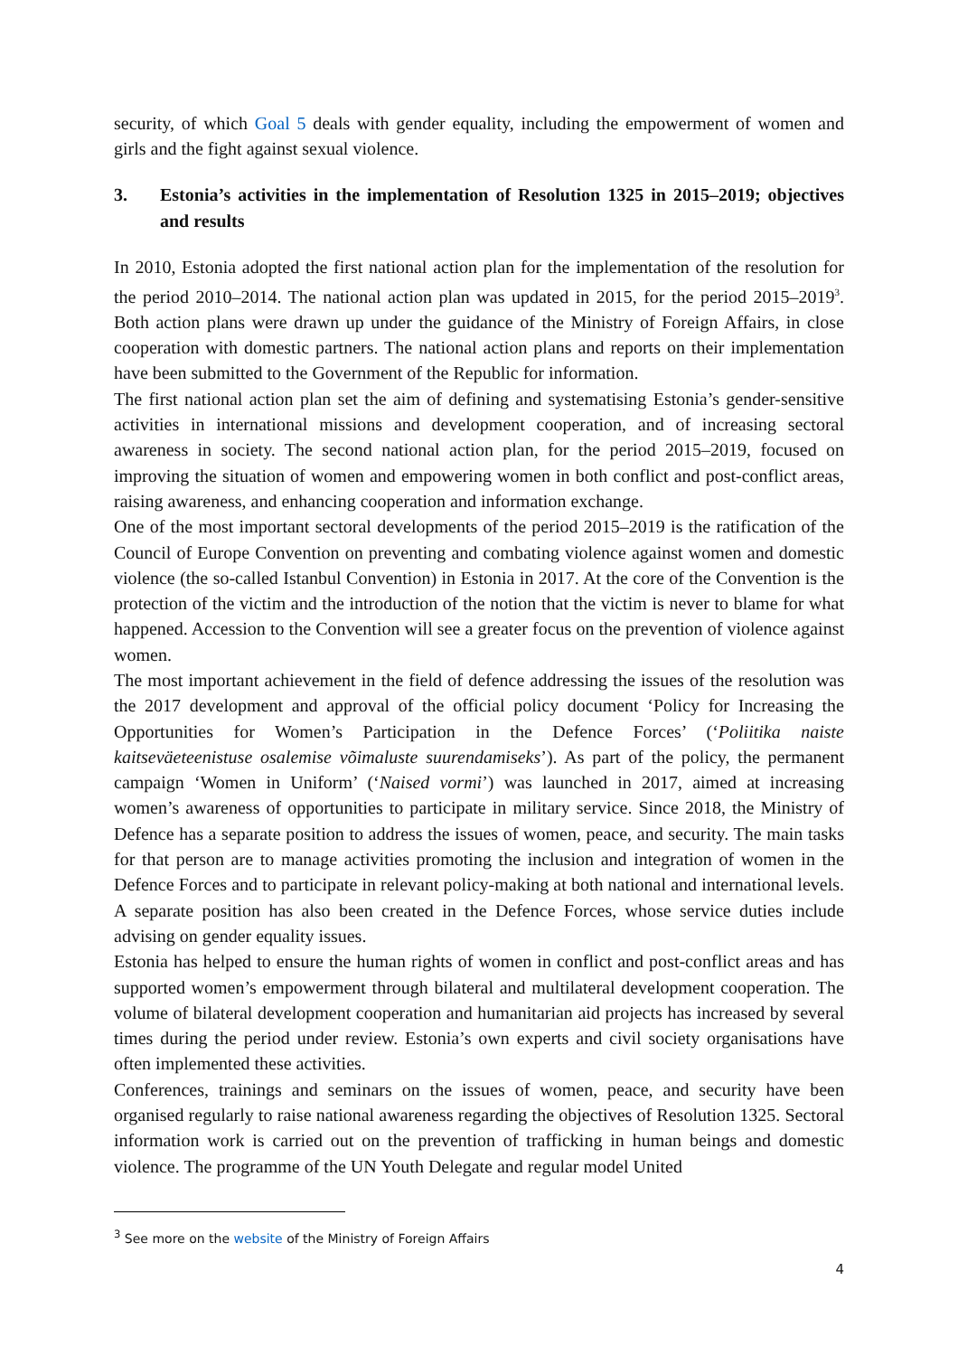security, of which Goal 5 deals with gender equality, including the empowerment of women and girls and the fight against sexual violence.
3. Estonia’s activities in the implementation of Resolution 1325 in 2015–2019; objectives and results
In 2010, Estonia adopted the first national action plan for the implementation of the resolution for the period 2010–2014. The national action plan was updated in 2015, for the period 2015–2019<sup>3</sup>. Both action plans were drawn up under the guidance of the Ministry of Foreign Affairs, in close cooperation with domestic partners. The national action plans and reports on their implementation have been submitted to the Government of the Republic for information.
The first national action plan set the aim of defining and systematising Estonia’s gender-sensitive activities in international missions and development cooperation, and of increasing sectoral awareness in society. The second national action plan, for the period 2015–2019, focused on improving the situation of women and empowering women in both conflict and post-conflict areas, raising awareness, and enhancing cooperation and information exchange.
One of the most important sectoral developments of the period 2015–2019 is the ratification of the Council of Europe Convention on preventing and combating violence against women and domestic violence (the so-called Istanbul Convention) in Estonia in 2017. At the core of the Convention is the protection of the victim and the introduction of the notion that the victim is never to blame for what happened. Accession to the Convention will see a greater focus on the prevention of violence against women.
The most important achievement in the field of defence addressing the issues of the resolution was the 2017 development and approval of the official policy document ‘Policy for Increasing the Opportunities for Women’s Participation in the Defence Forces’ (‘Poliitika naiste kaitseväeteenistuse osalemise võimaluste suurendamiseks’). As part of the policy, the permanent campaign ‘Women in Uniform’ (‘Naised vormi’) was launched in 2017, aimed at increasing women’s awareness of opportunities to participate in military service. Since 2018, the Ministry of Defence has a separate position to address the issues of women, peace, and security. The main tasks for that person are to manage activities promoting the inclusion and integration of women in the Defence Forces and to participate in relevant policy-making at both national and international levels. A separate position has also been created in the Defence Forces, whose service duties include advising on gender equality issues.
Estonia has helped to ensure the human rights of women in conflict and post-conflict areas and has supported women’s empowerment through bilateral and multilateral development cooperation. The volume of bilateral development cooperation and humanitarian aid projects has increased by several times during the period under review. Estonia’s own experts and civil society organisations have often implemented these activities.
Conferences, trainings and seminars on the issues of women, peace, and security have been organised regularly to raise national awareness regarding the objectives of Resolution 1325. Sectoral information work is carried out on the prevention of trafficking in human beings and domestic violence. The programme of the UN Youth Delegate and regular model United
<sup>3</sup> See more on the website of the Ministry of Foreign Affairs
4